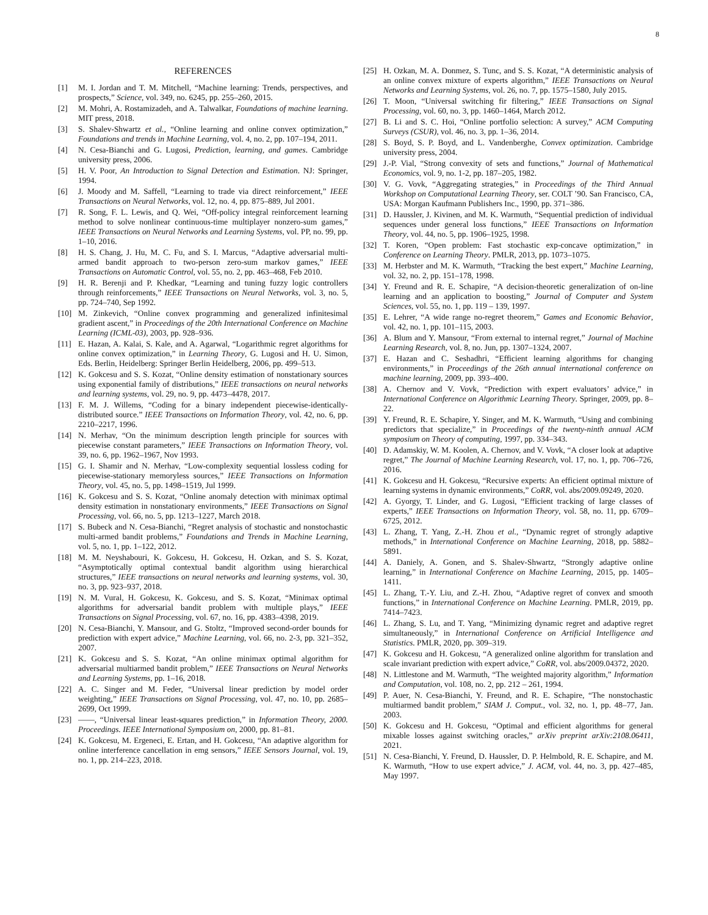8
REFERENCES
[1] M. I. Jordan and T. M. Mitchell, “Machine learning: Trends, perspectives, and prospects,” Science, vol. 349, no. 6245, pp. 255–260, 2015.
[2] M. Mohri, A. Rostamizadeh, and A. Talwalkar, Foundations of machine learning. MIT press, 2018.
[3] S. Shalev-Shwartz et al., “Online learning and online convex optimization,” Foundations and trends in Machine Learning, vol. 4, no. 2, pp. 107–194, 2011.
[4] N. Cesa-Bianchi and G. Lugosi, Prediction, learning, and games. Cambridge university press, 2006.
[5] H. V. Poor, An Introduction to Signal Detection and Estimation. NJ: Springer, 1994.
[6] J. Moody and M. Saffell, “Learning to trade via direct reinforcement,” IEEE Transactions on Neural Networks, vol. 12, no. 4, pp. 875–889, Jul 2001.
[7] R. Song, F. L. Lewis, and Q. Wei, “Off-policy integral reinforcement learning method to solve nonlinear continuous-time multiplayer nonzero-sum games,” IEEE Transactions on Neural Networks and Learning Systems, vol. PP, no. 99, pp. 1–10, 2016.
[8] H. S. Chang, J. Hu, M. C. Fu, and S. I. Marcus, “Adaptive adversarial multi-armed bandit approach to two-person zero-sum markov games,” IEEE Transactions on Automatic Control, vol. 55, no. 2, pp. 463–468, Feb 2010.
[9] H. R. Berenji and P. Khedkar, “Learning and tuning fuzzy logic controllers through reinforcements,” IEEE Transactions on Neural Networks, vol. 3, no. 5, pp. 724–740, Sep 1992.
[10] M. Zinkevich, “Online convex programming and generalized infinitesimal gradient ascent,” in Proceedings of the 20th International Conference on Machine Learning (ICML-03), 2003, pp. 928–936.
[11] E. Hazan, A. Kalai, S. Kale, and A. Agarwal, “Logarithmic regret algorithms for online convex optimization,” in Learning Theory, G. Lugosi and H. U. Simon, Eds. Berlin, Heidelberg: Springer Berlin Heidelberg, 2006, pp. 499–513.
[12] K. Gokcesu and S. S. Kozat, “Online density estimation of nonstationary sources using exponential family of distributions,” IEEE transactions on neural networks and learning systems, vol. 29, no. 9, pp. 4473–4478, 2017.
[13] F. M. J. Willems, “Coding for a binary independent piecewise-identically-distributed source.” IEEE Transactions on Information Theory, vol. 42, no. 6, pp. 2210–2217, 1996.
[14] N. Merhav, “On the minimum description length principle for sources with piecewise constant parameters,” IEEE Transactions on Information Theory, vol. 39, no. 6, pp. 1962–1967, Nov 1993.
[15] G. I. Shamir and N. Merhav, “Low-complexity sequential lossless coding for piecewise-stationary memoryless sources,” IEEE Transactions on Information Theory, vol. 45, no. 5, pp. 1498–1519, Jul 1999.
[16] K. Gokcesu and S. S. Kozat, “Online anomaly detection with minimax optimal density estimation in nonstationary environments,” IEEE Transactions on Signal Processing, vol. 66, no. 5, pp. 1213–1227, March 2018.
[17] S. Bubeck and N. Cesa-Bianchi, “Regret analysis of stochastic and nonstochastic multi-armed bandit problems,” Foundations and Trends in Machine Learning, vol. 5, no. 1, pp. 1–122, 2012.
[18] M. M. Neyshabouri, K. Gokcesu, H. Gokcesu, H. Ozkan, and S. S. Kozat, “Asymptotically optimal contextual bandit algorithm using hierarchical structures,” IEEE transactions on neural networks and learning systems, vol. 30, no. 3, pp. 923–937, 2018.
[19] N. M. Vural, H. Gokcesu, K. Gokcesu, and S. S. Kozat, “Minimax optimal algorithms for adversarial bandit problem with multiple plays,” IEEE Transactions on Signal Processing, vol. 67, no. 16, pp. 4383–4398, 2019.
[20] N. Cesa-Bianchi, Y. Mansour, and G. Stoltz, “Improved second-order bounds for prediction with expert advice,” Machine Learning, vol. 66, no. 2-3, pp. 321–352, 2007.
[21] K. Gokcesu and S. S. Kozat, “An online minimax optimal algorithm for adversarial multiarmed bandit problem,” IEEE Transactions on Neural Networks and Learning Systems, pp. 1–16, 2018.
[22] A. C. Singer and M. Feder, “Universal linear prediction by model order weighting,” IEEE Transactions on Signal Processing, vol. 47, no. 10, pp. 2685–2699, Oct 1999.
[23] ——, “Universal linear least-squares prediction,” in Information Theory, 2000. Proceedings. IEEE International Symposium on, 2000, pp. 81–81.
[24] K. Gokcesu, M. Ergeneci, E. Ertan, and H. Gokcesu, “An adaptive algorithm for online interference cancellation in emg sensors,” IEEE Sensors Journal, vol. 19, no. 1, pp. 214–223, 2018.
[25] H. Ozkan, M. A. Donmez, S. Tunc, and S. S. Kozat, “A deterministic analysis of an online convex mixture of experts algorithm,” IEEE Transactions on Neural Networks and Learning Systems, vol. 26, no. 7, pp. 1575–1580, July 2015.
[26] T. Moon, “Universal switching fir filtering,” IEEE Transactions on Signal Processing, vol. 60, no. 3, pp. 1460–1464, March 2012.
[27] B. Li and S. C. Hoi, “Online portfolio selection: A survey,” ACM Computing Surveys (CSUR), vol. 46, no. 3, pp. 1–36, 2014.
[28] S. Boyd, S. P. Boyd, and L. Vandenberghe, Convex optimization. Cambridge university press, 2004.
[29] J.-P. Vial, “Strong convexity of sets and functions,” Journal of Mathematical Economics, vol. 9, no. 1-2, pp. 187–205, 1982.
[30] V. G. Vovk, “Aggregating strategies,” in Proceedings of the Third Annual Workshop on Computational Learning Theory, ser. COLT ’90. San Francisco, CA, USA: Morgan Kaufmann Publishers Inc., 1990, pp. 371–386.
[31] D. Haussler, J. Kivinen, and M. K. Warmuth, “Sequential prediction of individual sequences under general loss functions,” IEEE Transactions on Information Theory, vol. 44, no. 5, pp. 1906–1925, 1998.
[32] T. Koren, “Open problem: Fast stochastic exp-concave optimization,” in Conference on Learning Theory. PMLR, 2013, pp. 1073–1075.
[33] M. Herbster and M. K. Warmuth, “Tracking the best expert,” Machine Learning, vol. 32, no. 2, pp. 151–178, 1998.
[34] Y. Freund and R. E. Schapire, “A decision-theoretic generalization of on-line learning and an application to boosting,” Journal of Computer and System Sciences, vol. 55, no. 1, pp. 119 – 139, 1997.
[35] E. Lehrer, “A wide range no-regret theorem,” Games and Economic Behavior, vol. 42, no. 1, pp. 101–115, 2003.
[36] A. Blum and Y. Mansour, “From external to internal regret,” Journal of Machine Learning Research, vol. 8, no. Jun, pp. 1307–1324, 2007.
[37] E. Hazan and C. Seshadhri, “Efficient learning algorithms for changing environments,” in Proceedings of the 26th annual international conference on machine learning, 2009, pp. 393–400.
[38] A. Chernov and V. Vovk, “Prediction with expert evaluators’ advice,” in International Conference on Algorithmic Learning Theory. Springer, 2009, pp. 8–22.
[39] Y. Freund, R. E. Schapire, Y. Singer, and M. K. Warmuth, “Using and combining predictors that specialize,” in Proceedings of the twenty-ninth annual ACM symposium on Theory of computing, 1997, pp. 334–343.
[40] D. Adamskiy, W. M. Koolen, A. Chernov, and V. Vovk, “A closer look at adaptive regret,” The Journal of Machine Learning Research, vol. 17, no. 1, pp. 706–726, 2016.
[41] K. Gokcesu and H. Gokcesu, “Recursive experts: An efficient optimal mixture of learning systems in dynamic environments,” CoRR, vol. abs/2009.09249, 2020.
[42] A. Gyorgy, T. Linder, and G. Lugosi, “Efficient tracking of large classes of experts,” IEEE Transactions on Information Theory, vol. 58, no. 11, pp. 6709–6725, 2012.
[43] L. Zhang, T. Yang, Z.-H. Zhou et al., “Dynamic regret of strongly adaptive methods,” in International Conference on Machine Learning, 2018, pp. 5882–5891.
[44] A. Daniely, A. Gonen, and S. Shalev-Shwartz, “Strongly adaptive online learning,” in International Conference on Machine Learning, 2015, pp. 1405–1411.
[45] L. Zhang, T.-Y. Liu, and Z.-H. Zhou, “Adaptive regret of convex and smooth functions,” in International Conference on Machine Learning. PMLR, 2019, pp. 7414–7423.
[46] L. Zhang, S. Lu, and T. Yang, “Minimizing dynamic regret and adaptive regret simultaneously,” in International Conference on Artificial Intelligence and Statistics. PMLR, 2020, pp. 309–319.
[47] K. Gokcesu and H. Gokcesu, “A generalized online algorithm for translation and scale invariant prediction with expert advice,” CoRR, vol. abs/2009.04372, 2020.
[48] N. Littlestone and M. Warmuth, “The weighted majority algorithm,” Information and Computation, vol. 108, no. 2, pp. 212 – 261, 1994.
[49] P. Auer, N. Cesa-Bianchi, Y. Freund, and R. E. Schapire, “The nonstochastic multiarmed bandit problem,” SIAM J. Comput., vol. 32, no. 1, pp. 48–77, Jan. 2003.
[50] K. Gokcesu and H. Gokcesu, “Optimal and efficient algorithms for general mixable losses against switching oracles,” arXiv preprint arXiv:2108.06411, 2021.
[51] N. Cesa-Bianchi, Y. Freund, D. Haussler, D. P. Helmbold, R. E. Schapire, and M. K. Warmuth, “How to use expert advice,” J. ACM, vol. 44, no. 3, pp. 427–485, May 1997.